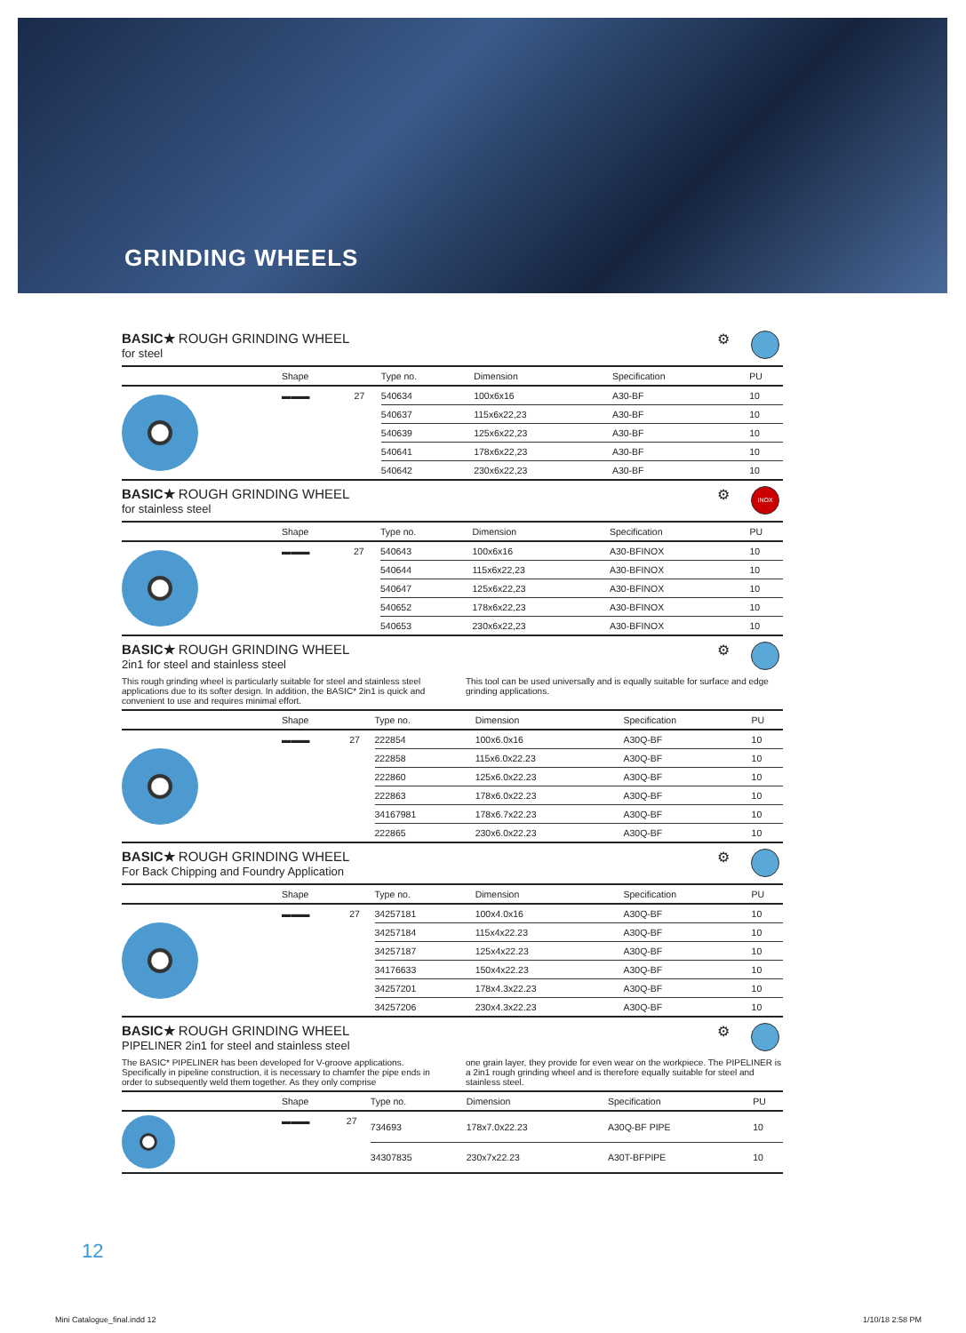GRINDING WHEELS
BASIC★ ROUGH GRINDING WHEEL
for steel
⚙
| | Shape | | Type no. | Dimension | Specification | PU |
| --- | --- | --- | --- | --- | --- | --- |
| | ▬▬▬ | 27 | 540634 | 100x6x16 | A30-BF | 10 |
| | | | 540637 | 115x6x22,23 | A30-BF | 10 |
| | | | 540639 | 125x6x22,23 | A30-BF | 10 |
| | | | 540641 | 178x6x22,23 | A30-BF | 10 |
| | | | 540642 | 230x6x22,23 | A30-BF | 10 |
BASIC★ ROUGH GRINDING WHEEL
for stainless steel
⚙
INOX
| | Shape | | Type no. | Dimension | Specification | PU |
| --- | --- | --- | --- | --- | --- | --- |
| | ▬▬▬ | 27 | 540643 | 100x6x16 | A30-BFINOX | 10 |
| | | | 540644 | 115x6x22,23 | A30-BFINOX | 10 |
| | | | 540647 | 125x6x22,23 | A30-BFINOX | 10 |
| | | | 540652 | 178x6x22,23 | A30-BFINOX | 10 |
| | | | 540653 | 230x6x22,23 | A30-BFINOX | 10 |
BASIC★ ROUGH GRINDING WHEEL
2in1 for steel and stainless steel
⚙
This rough grinding wheel is particularly suitable for steel and stainless steel applications due to its softer design. In addition, the BASIC* 2in1 is quick and convenient to use and requires minimal effort.
This tool can be used universally and is equally suitable for surface and edge grinding applications.
| | Shape | | Type no. | Dimension | Specification | PU |
| --- | --- | --- | --- | --- | --- | --- |
| | ▬▬▬ | 27 | 222854 | 100x6.0x16 | A30Q-BF | 10 |
| | | | 222858 | 115x6.0x22.23 | A30Q-BF | 10 |
| | | | 222860 | 125x6.0x22.23 | A30Q-BF | 10 |
| | | | 222863 | 178x6.0x22.23 | A30Q-BF | 10 |
| | | | 34167981 | 178x6.7x22.23 | A30Q-BF | 10 |
| | | | 222865 | 230x6.0x22.23 | A30Q-BF | 10 |
BASIC★ ROUGH GRINDING WHEEL
For Back Chipping and Foundry Application
⚙
| | Shape | | Type no. | Dimension | Specification | PU |
| --- | --- | --- | --- | --- | --- | --- |
| | ▬▬▬ | 27 | 34257181 | 100x4.0x16 | A30Q-BF | 10 |
| | | | 34257184 | 115x4x22.23 | A30Q-BF | 10 |
| | | | 34257187 | 125x4x22.23 | A30Q-BF | 10 |
| | | | 34176633 | 150x4x22.23 | A30Q-BF | 10 |
| | | | 34257201 | 178x4.3x22.23 | A30Q-BF | 10 |
| | | | 34257206 | 230x4.3x22.23 | A30Q-BF | 10 |
BASIC★ ROUGH GRINDING WHEEL
PIPELINER 2in1 for steel and stainless steel
⚙
The BASIC* PIPELINER has been developed for V-groove applications. Specifically in pipeline construction, it is necessary to chamfer the pipe ends in order to subsequently weld them together. As they only comprise
one grain layer, they provide for even wear on the workpiece. The PIPELINER is a 2in1 rough grinding wheel and is therefore equally suitable for steel and stainless steel.
| | Shape | | Type no. | Dimension | Specification | PU |
| --- | --- | --- | --- | --- | --- | --- |
| | ▬▬▬ | 27 | 734693 | 178x7.0x22.23 | A30Q-BF PIPE | 10 |
| | | | 34307835 | 230x7x22.23 | A30T-BFPIPE | 10 |
12
Mini Catalogue_final.indd 12 1/10/18 2:58 PM